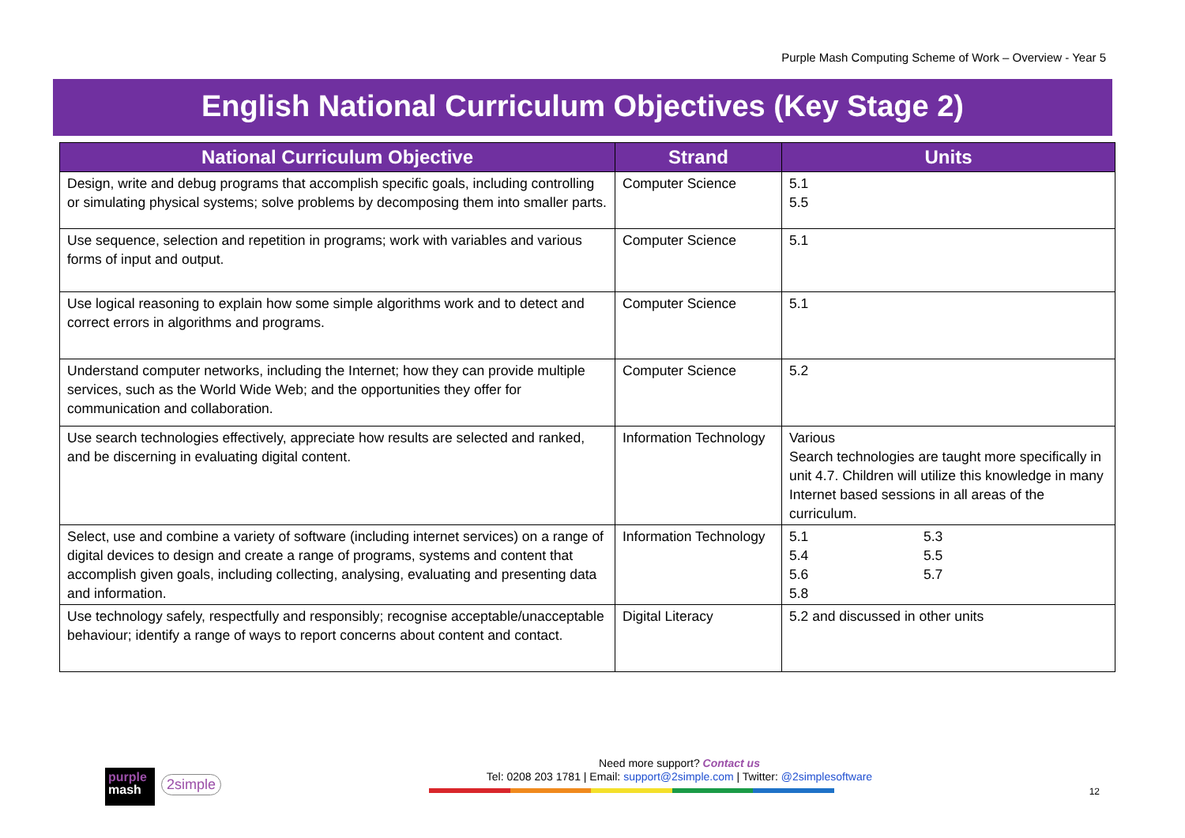Purple Mash Computing Scheme of Work – Overview - Year 5
English National Curriculum Objectives (Key Stage 2)
| National Curriculum Objective | Strand | Units |
| --- | --- | --- |
| Design, write and debug programs that accomplish specific goals, including controlling or simulating physical systems; solve problems by decomposing them into smaller parts. | Computer Science | 5.1 5.5 |
| Use sequence, selection and repetition in programs; work with variables and various forms of input and output. | Computer Science | 5.1 |
| Use logical reasoning to explain how some simple algorithms work and to detect and correct errors in algorithms and programs. | Computer Science | 5.1 |
| Understand computer networks, including the Internet; how they can provide multiple services, such as the World Wide Web; and the opportunities they offer for communication and collaboration. | Computer Science | 5.2 |
| Use search technologies effectively, appreciate how results are selected and ranked, and be discerning in evaluating digital content. | Information Technology | Various Search technologies are taught more specifically in unit 4.7. Children will utilize this knowledge in many Internet based sessions in all areas of the curriculum. |
| Select, use and combine a variety of software (including internet services) on a range of digital devices to design and create a range of programs, systems and content that accomplish given goals, including collecting, analysing, evaluating and presenting data and information. | Information Technology | 5.1 5.3 5.4 5.5 5.6 5.7 5.8 |
| Use technology safely, respectfully and responsibly; recognise acceptable/unacceptable behaviour; identify a range of ways to report concerns about content and contact. | Digital Literacy | 5.2 and discussed in other units |
Need more support? Contact us
Tel: 0208 203 1781 | Email: support@2simple.com | Twitter: @2simplesoftware
purple
mash
2simple
12